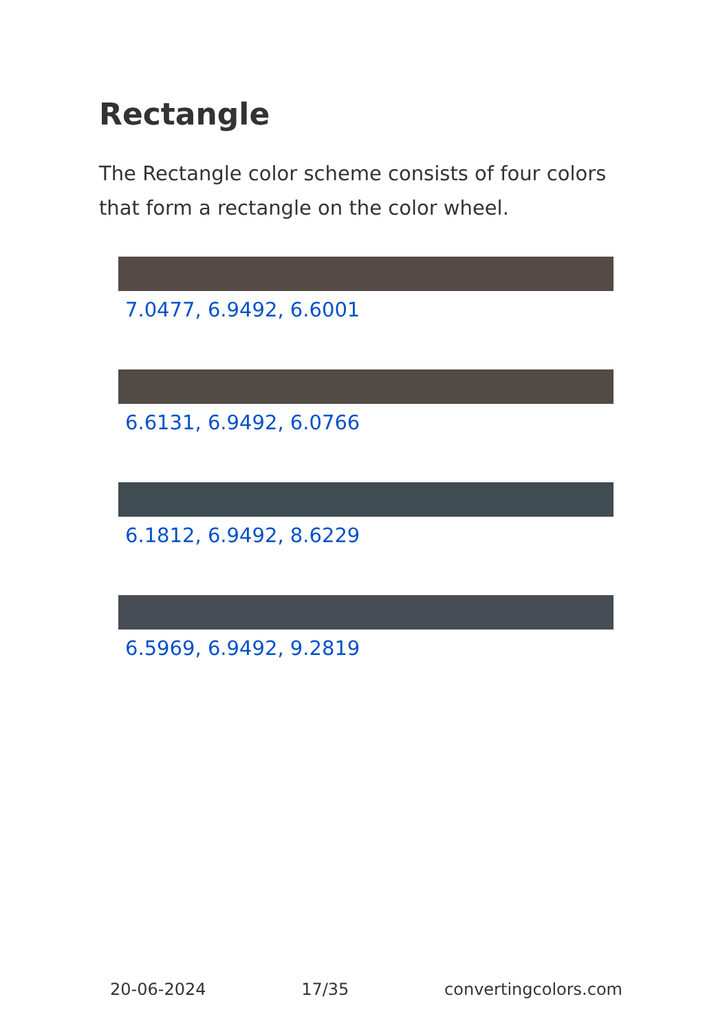Rectangle
The Rectangle color scheme consists of four colors that form a rectangle on the color wheel.
7.0477, 6.9492, 6.6001
6.6131, 6.9492, 6.0766
6.1812, 6.9492, 8.6229
6.5969, 6.9492, 9.2819
20-06-2024 17/35 convertingcolors.com